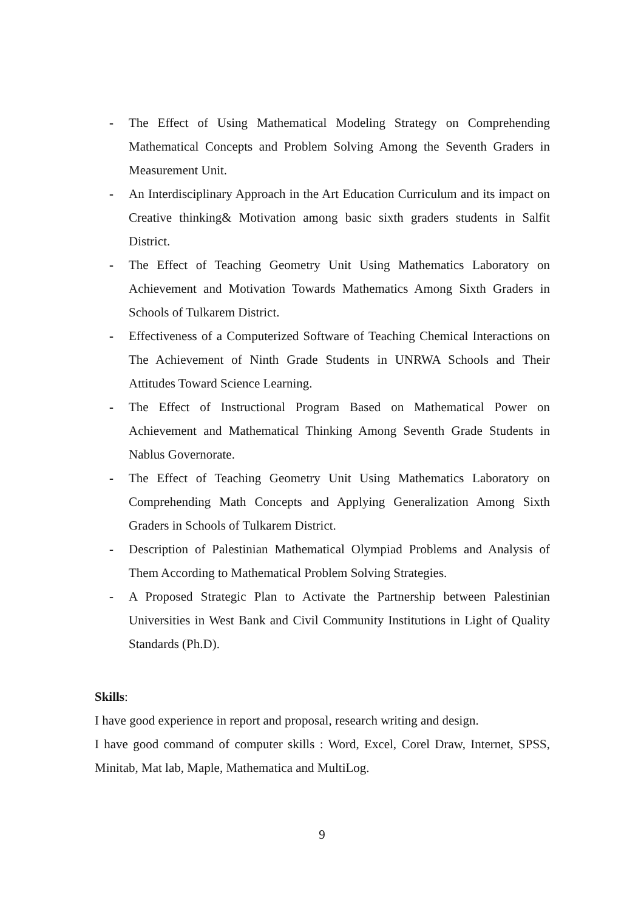- The Effect of Using Mathematical Modeling Strategy on Comprehending Mathematical Concepts and Problem Solving Among the Seventh Graders in Measurement Unit.
- An Interdisciplinary Approach in the Art Education Curriculum and its impact on Creative thinking& Motivation among basic sixth graders students in Salfit District.
- The Effect of Teaching Geometry Unit Using Mathematics Laboratory on Achievement and Motivation Towards Mathematics Among Sixth Graders in Schools of Tulkarem District.
- Effectiveness of a Computerized Software of Teaching Chemical Interactions on The Achievement of Ninth Grade Students in UNRWA Schools and Their Attitudes Toward Science Learning.
- The Effect of Instructional Program Based on Mathematical Power on Achievement and Mathematical Thinking Among Seventh Grade Students in Nablus Governorate.
- The Effect of Teaching Geometry Unit Using Mathematics Laboratory on Comprehending Math Concepts and Applying Generalization Among Sixth Graders in Schools of Tulkarem District.
- Description of Palestinian Mathematical Olympiad Problems and Analysis of Them According to Mathematical Problem Solving Strategies.
- A Proposed Strategic Plan to Activate the Partnership between Palestinian Universities in West Bank and Civil Community Institutions in Light of Quality Standards (Ph.D).
Skills:
I have good experience in report and proposal, research writing and design.
I have good command of computer skills : Word, Excel, Corel Draw, Internet, SPSS, Minitab, Mat lab, Maple, Mathematica and MultiLog.
9